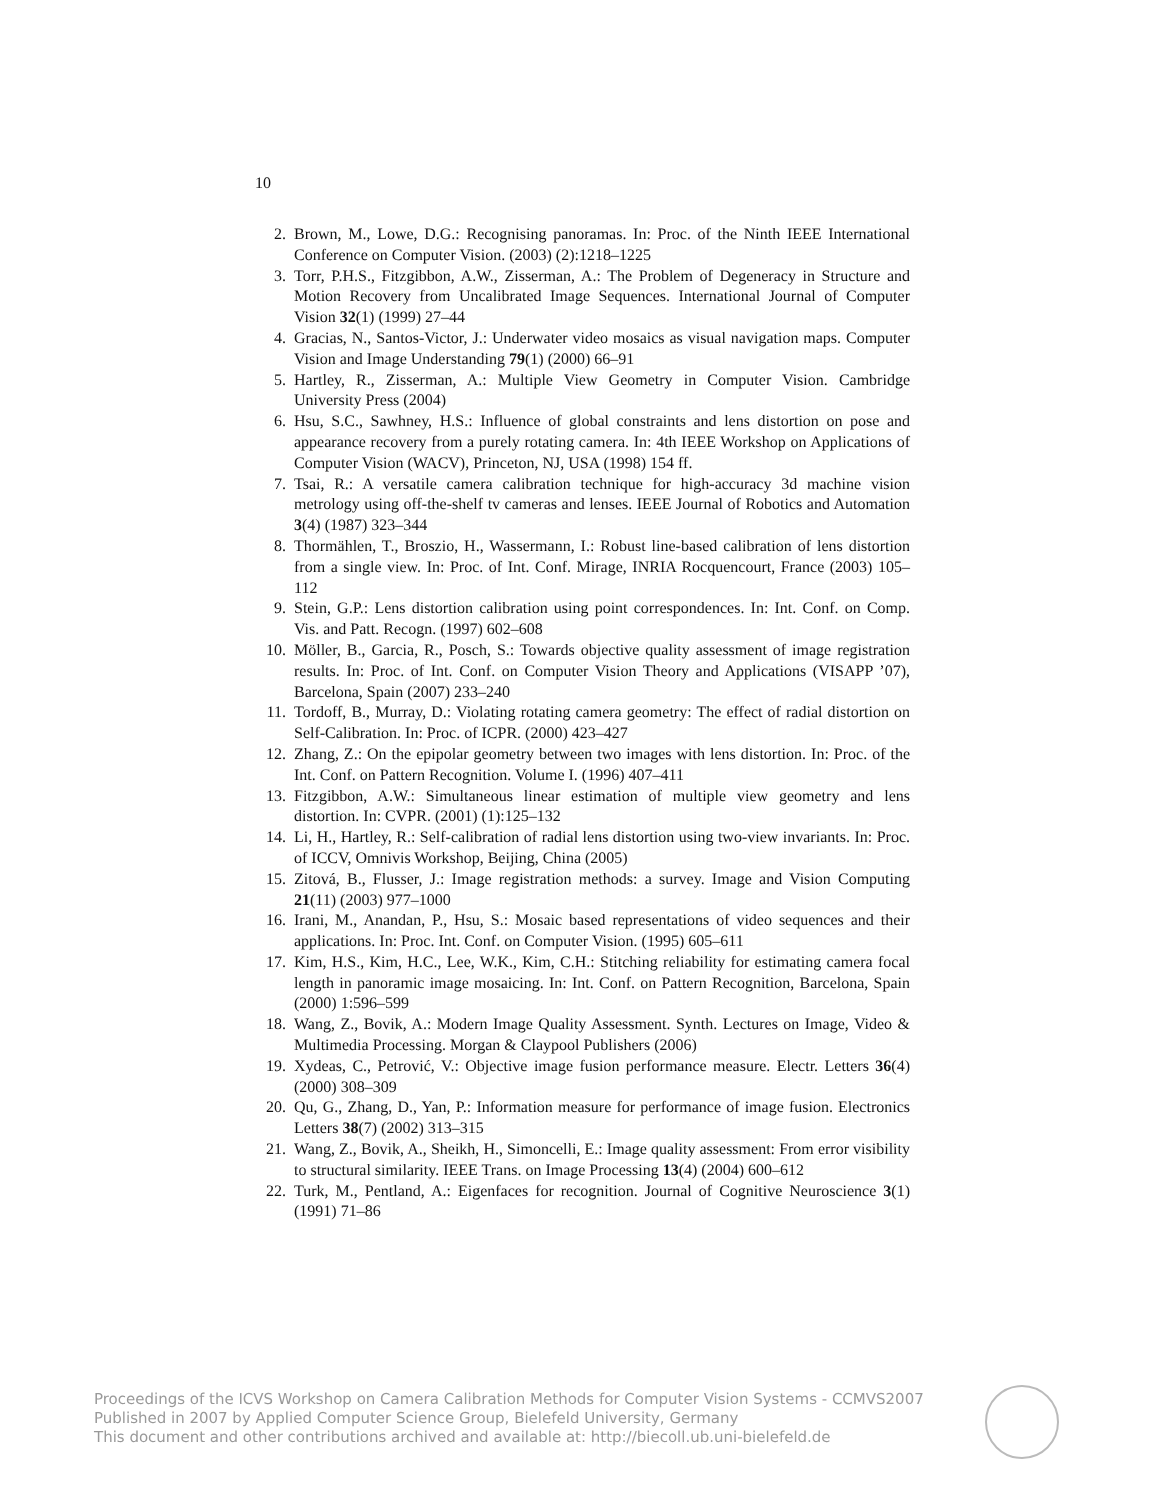10
2. Brown, M., Lowe, D.G.: Recognising panoramas. In: Proc. of the Ninth IEEE International Conference on Computer Vision. (2003) (2):1218–1225
3. Torr, P.H.S., Fitzgibbon, A.W., Zisserman, A.: The Problem of Degeneracy in Structure and Motion Recovery from Uncalibrated Image Sequences. International Journal of Computer Vision 32(1) (1999) 27–44
4. Gracias, N., Santos-Victor, J.: Underwater video mosaics as visual navigation maps. Computer Vision and Image Understanding 79(1) (2000) 66–91
5. Hartley, R., Zisserman, A.: Multiple View Geometry in Computer Vision. Cambridge University Press (2004)
6. Hsu, S.C., Sawhney, H.S.: Influence of global constraints and lens distortion on pose and appearance recovery from a purely rotating camera. In: 4th IEEE Workshop on Applications of Computer Vision (WACV), Princeton, NJ, USA (1998) 154 ff.
7. Tsai, R.: A versatile camera calibration technique for high-accuracy 3d machine vision metrology using off-the-shelf tv cameras and lenses. IEEE Journal of Robotics and Automation 3(4) (1987) 323–344
8. Thormählen, T., Broszio, H., Wassermann, I.: Robust line-based calibration of lens distortion from a single view. In: Proc. of Int. Conf. Mirage, INRIA Rocquencourt, France (2003) 105–112
9. Stein, G.P.: Lens distortion calibration using point correspondences. In: Int. Conf. on Comp. Vis. and Patt. Recogn. (1997) 602–608
10. Möller, B., Garcia, R., Posch, S.: Towards objective quality assessment of image registration results. In: Proc. of Int. Conf. on Computer Vision Theory and Applications (VISAPP ’07), Barcelona, Spain (2007) 233–240
11. Tordoff, B., Murray, D.: Violating rotating camera geometry: The effect of radial distortion on Self-Calibration. In: Proc. of ICPR. (2000) 423–427
12. Zhang, Z.: On the epipolar geometry between two images with lens distortion. In: Proc. of the Int. Conf. on Pattern Recognition. Volume I. (1996) 407–411
13. Fitzgibbon, A.W.: Simultaneous linear estimation of multiple view geometry and lens distortion. In: CVPR. (2001) (1):125–132
14. Li, H., Hartley, R.: Self-calibration of radial lens distortion using two-view invariants. In: Proc. of ICCV, Omnivis Workshop, Beijing, China (2005)
15. Zitová, B., Flusser, J.: Image registration methods: a survey. Image and Vision Computing 21(11) (2003) 977–1000
16. Irani, M., Anandan, P., Hsu, S.: Mosaic based representations of video sequences and their applications. In: Proc. Int. Conf. on Computer Vision. (1995) 605–611
17. Kim, H.S., Kim, H.C., Lee, W.K., Kim, C.H.: Stitching reliability for estimating camera focal length in panoramic image mosaicing. In: Int. Conf. on Pattern Recognition, Barcelona, Spain (2000) 1:596–599
18. Wang, Z., Bovik, A.: Modern Image Quality Assessment. Synth. Lectures on Image, Video & Multimedia Processing. Morgan & Claypool Publishers (2006)
19. Xydeas, C., Petrović, V.: Objective image fusion performance measure. Electr. Letters 36(4) (2000) 308–309
20. Qu, G., Zhang, D., Yan, P.: Information measure for performance of image fusion. Electronics Letters 38(7) (2002) 313–315
21. Wang, Z., Bovik, A., Sheikh, H., Simoncelli, E.: Image quality assessment: From error visibility to structural similarity. IEEE Trans. on Image Processing 13(4) (2004) 600–612
22. Turk, M., Pentland, A.: Eigenfaces for recognition. Journal of Cognitive Neuroscience 3(1) (1991) 71–86
Proceedings of the ICVS Workshop on Camera Calibration Methods for Computer Vision Systems - CCMVS2007
Published in 2007 by Applied Computer Science Group, Bielefeld University, Germany
This document and other contributions archived and available at: http://biecoll.ub.uni-bielefeld.de